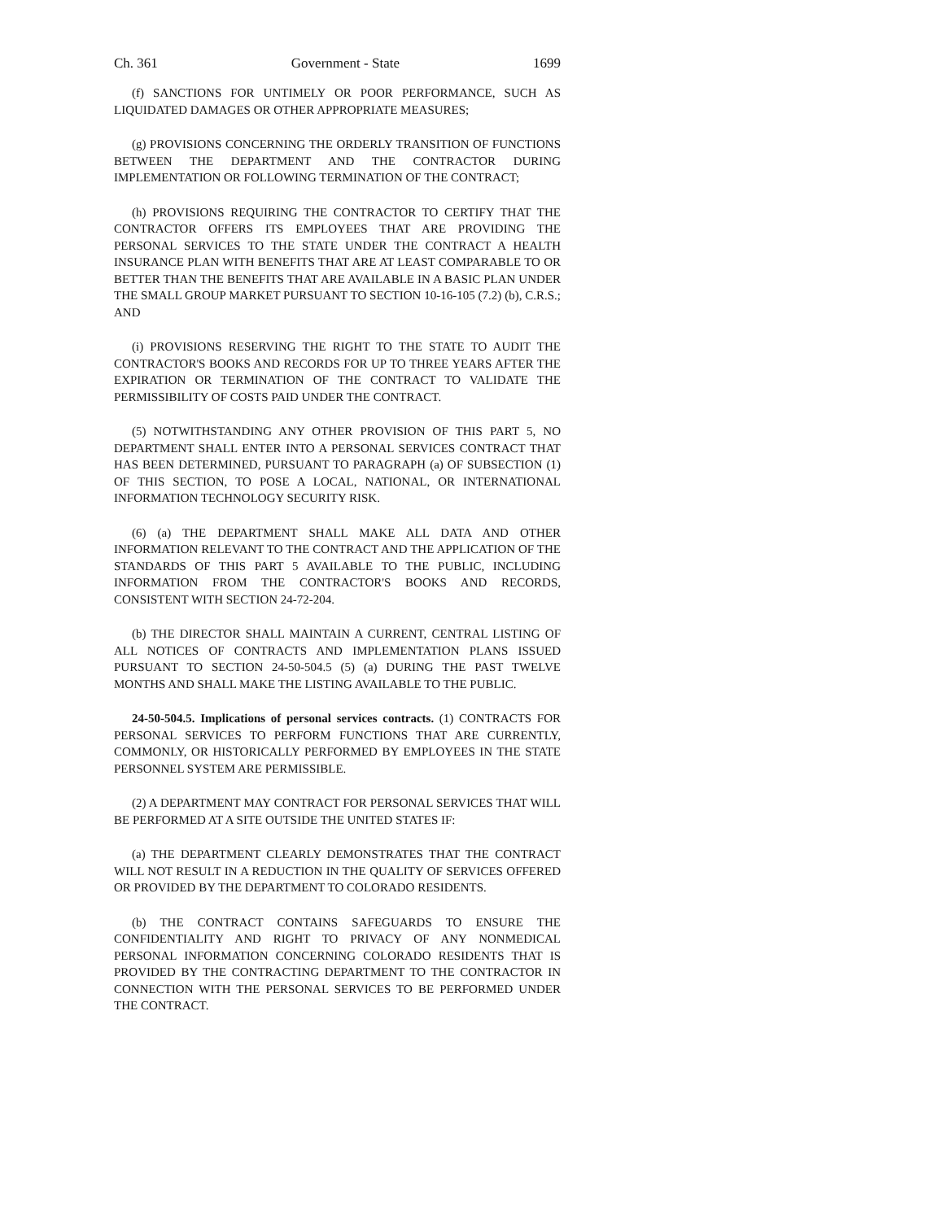Ch. 361 Government - State 1699
(f) SANCTIONS FOR UNTIMELY OR POOR PERFORMANCE, SUCH AS LIQUIDATED DAMAGES OR OTHER APPROPRIATE MEASURES;
(g) PROVISIONS CONCERNING THE ORDERLY TRANSITION OF FUNCTIONS BETWEEN THE DEPARTMENT AND THE CONTRACTOR DURING IMPLEMENTATION OR FOLLOWING TERMINATION OF THE CONTRACT;
(h) PROVISIONS REQUIRING THE CONTRACTOR TO CERTIFY THAT THE CONTRACTOR OFFERS ITS EMPLOYEES THAT ARE PROVIDING THE PERSONAL SERVICES TO THE STATE UNDER THE CONTRACT A HEALTH INSURANCE PLAN WITH BENEFITS THAT ARE AT LEAST COMPARABLE TO OR BETTER THAN THE BENEFITS THAT ARE AVAILABLE IN A BASIC PLAN UNDER THE SMALL GROUP MARKET PURSUANT TO SECTION 10-16-105 (7.2) (b), C.R.S.; AND
(i) PROVISIONS RESERVING THE RIGHT TO THE STATE TO AUDIT THE CONTRACTOR'S BOOKS AND RECORDS FOR UP TO THREE YEARS AFTER THE EXPIRATION OR TERMINATION OF THE CONTRACT TO VALIDATE THE PERMISSIBILITY OF COSTS PAID UNDER THE CONTRACT.
(5) NOTWITHSTANDING ANY OTHER PROVISION OF THIS PART 5, NO DEPARTMENT SHALL ENTER INTO A PERSONAL SERVICES CONTRACT THAT HAS BEEN DETERMINED, PURSUANT TO PARAGRAPH (a) OF SUBSECTION (1) OF THIS SECTION, TO POSE A LOCAL, NATIONAL, OR INTERNATIONAL INFORMATION TECHNOLOGY SECURITY RISK.
(6) (a) THE DEPARTMENT SHALL MAKE ALL DATA AND OTHER INFORMATION RELEVANT TO THE CONTRACT AND THE APPLICATION OF THE STANDARDS OF THIS PART 5 AVAILABLE TO THE PUBLIC, INCLUDING INFORMATION FROM THE CONTRACTOR'S BOOKS AND RECORDS, CONSISTENT WITH SECTION 24-72-204.
(b) THE DIRECTOR SHALL MAINTAIN A CURRENT, CENTRAL LISTING OF ALL NOTICES OF CONTRACTS AND IMPLEMENTATION PLANS ISSUED PURSUANT TO SECTION 24-50-504.5 (5) (a) DURING THE PAST TWELVE MONTHS AND SHALL MAKE THE LISTING AVAILABLE TO THE PUBLIC.
24-50-504.5. Implications of personal services contracts. (1) CONTRACTS FOR PERSONAL SERVICES TO PERFORM FUNCTIONS THAT ARE CURRENTLY, COMMONLY, OR HISTORICALLY PERFORMED BY EMPLOYEES IN THE STATE PERSONNEL SYSTEM ARE PERMISSIBLE.
(2) A DEPARTMENT MAY CONTRACT FOR PERSONAL SERVICES THAT WILL BE PERFORMED AT A SITE OUTSIDE THE UNITED STATES IF:
(a) THE DEPARTMENT CLEARLY DEMONSTRATES THAT THE CONTRACT WILL NOT RESULT IN A REDUCTION IN THE QUALITY OF SERVICES OFFERED OR PROVIDED BY THE DEPARTMENT TO COLORADO RESIDENTS.
(b) THE CONTRACT CONTAINS SAFEGUARDS TO ENSURE THE CONFIDENTIALITY AND RIGHT TO PRIVACY OF ANY NONMEDICAL PERSONAL INFORMATION CONCERNING COLORADO RESIDENTS THAT IS PROVIDED BY THE CONTRACTING DEPARTMENT TO THE CONTRACTOR IN CONNECTION WITH THE PERSONAL SERVICES TO BE PERFORMED UNDER THE CONTRACT.